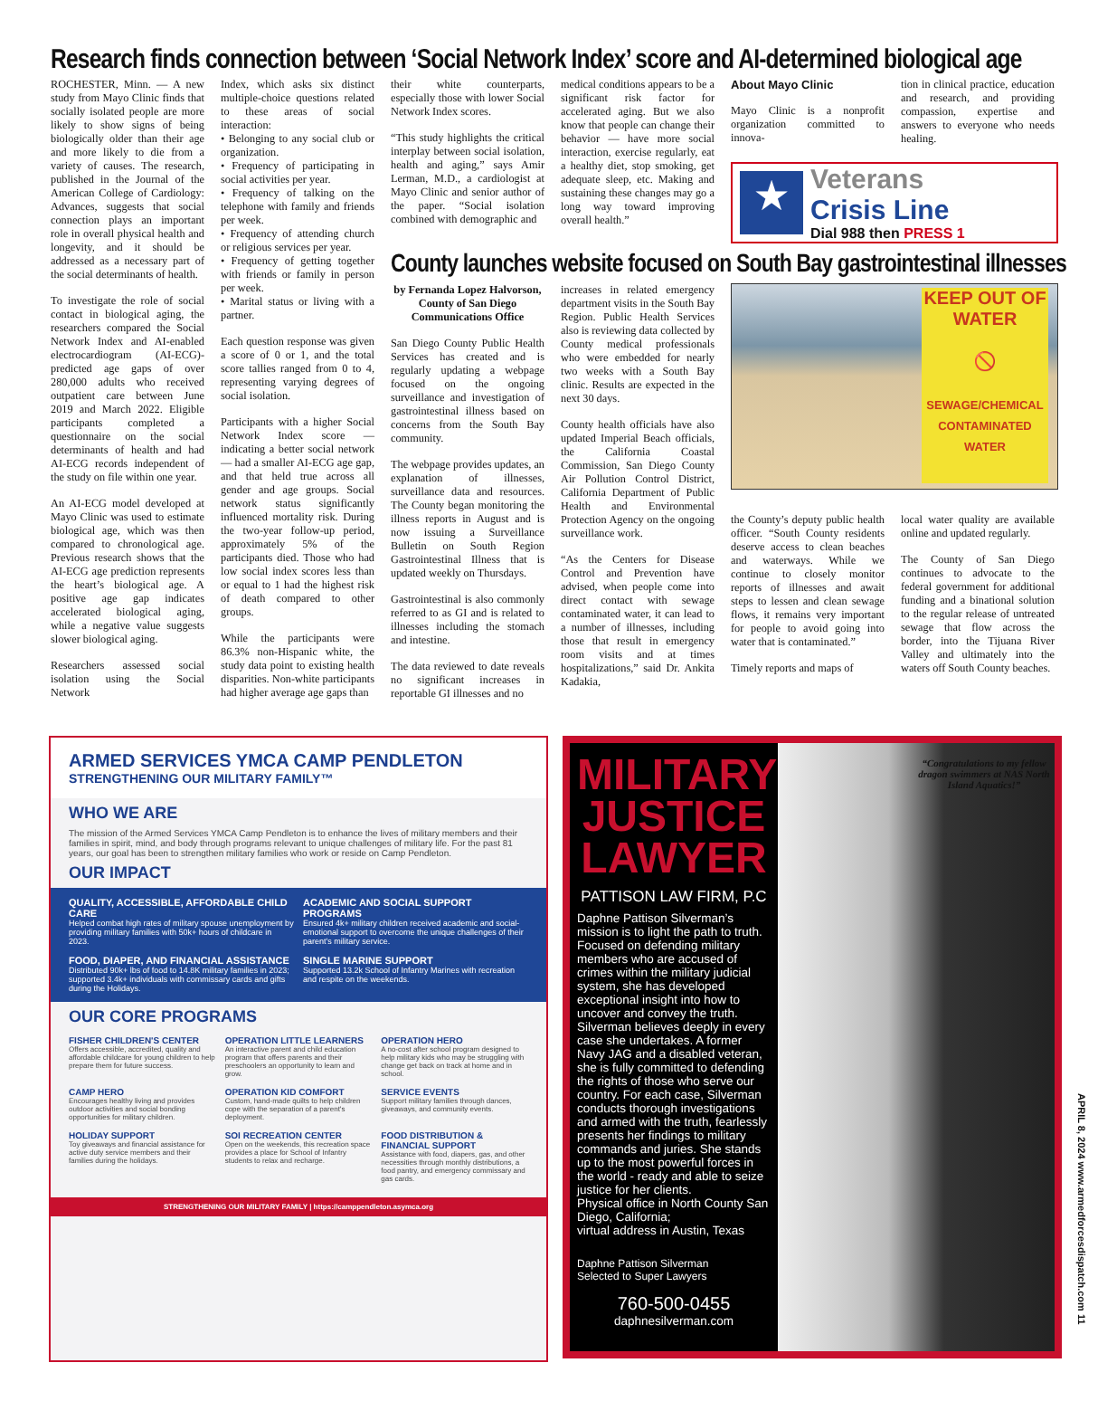Research finds connection between ‘Social Network Index’ score and AI-determined biological age
ROCHESTER, Minn. — A new study from Mayo Clinic finds that socially isolated people are more likely to show signs of being biologically older than their age and more likely to die from a variety of causes. The research, published in the Journal of the American College of Cardiology: Advances, suggests that social connection plays an important role in overall physical health and longevity, and it should be addressed as a necessary part of the social determinants of health.
To investigate the role of social contact in biological aging, the researchers compared the Social Network Index and AI-enabled electrocardiogram (AI-ECG)-predicted age gaps of over 280,000 adults who received outpatient care between June 2019 and March 2022. Eligible participants completed a questionnaire on the social determinants of health and had AI-ECG records independent of the study on file within one year.
An AI-ECG model developed at Mayo Clinic was used to estimate biological age, which was then compared to chronological age. Previous research shows that the AI-ECG age prediction represents the heart’s biological age. A positive age gap indicates accelerated biological aging, while a negative value suggests slower biological aging.
Researchers assessed social isolation using the Social Network
Index, which asks six distinct multiple-choice questions related to these areas of social interaction:
• Belonging to any social club or organization.
• Frequency of participating in social activities per year.
• Frequency of talking on the telephone with family and friends per week.
• Frequency of attending church or religious services per year.
• Frequency of getting together with friends or family in person per week.
• Marital status or living with a partner.
Each question response was given a score of 0 or 1, and the total score tallies ranged from 0 to 4, representing varying degrees of social isolation.
Participants with a higher Social Network Index score — indicating a better social network — had a smaller AI-ECG age gap, and that held true across all gender and age groups. Social network status significantly influenced mortality risk. During the two-year follow-up period, approximately 5% of the participants died. Those who had low social index scores less than or equal to 1 had the highest risk of death compared to other groups.
While the participants were 86.3% non-Hispanic white, the study data point to existing health disparities. Non-white participants had higher average age gaps than
their white counterparts, especially those with lower Social Network Index scores.
“This study highlights the critical interplay between social isolation, health and aging,” says Amir Lerman, M.D., a cardiologist at Mayo Clinic and senior author of the paper. “Social isolation combined with demographic and
medical conditions appears to be a significant risk factor for accelerated aging. But we also know that people can change their behavior — have more social interaction, exercise regularly, eat a healthy diet, stop smoking, get adequate sleep, etc. Making and sustaining these changes may go a long way toward improving overall health.”
About Mayo Clinic
Mayo Clinic is a nonprofit organization committed to innova-
tion in clinical practice, education and research, and providing compassion, expertise and answers to everyone who needs healing.
★
Veterans
Crisis Line
Dial 988 then PRESS 1
County launches website focused on South Bay gastrointestinal illnesses
by Fernanda Lopez Halvorson, County of San Diego Communications Office
San Diego County Public Health Services has created and is regularly updating a webpage focused on the ongoing surveillance and investigation of gastrointestinal illness based on concerns from the South Bay community.
The webpage provides updates, an explanation of illnesses, surveillance data and resources. The County began monitoring the illness reports in August and is now issuing a Surveillance Bulletin on South Region Gastrointestinal Illness that is updated weekly on Thursdays.
Gastrointestinal is also commonly referred to as GI and is related to illnesses including the stomach and intestine.
The data reviewed to date reveals no significant increases in reportable GI illnesses and no
increases in related emergency department visits in the South Bay Region. Public Health Services also is reviewing data collected by County medical professionals who were embedded for nearly two weeks with a South Bay clinic. Results are expected in the next 30 days.
County health officials have also updated Imperial Beach officials, the California Coastal Commission, San Diego County Air Pollution Control District, California Department of Public Health and Environmental Protection Agency on the ongoing surveillance work.
“As the Centers for Disease Control and Prevention have advised, when people come into direct contact with sewage contaminated water, it can lead to a number of illnesses, including those that result in emergency room visits and at times hospitalizations,” said Dr. Ankita Kadakia,
KEEP OUT OF WATER
🚫
SEWAGE/CHEMICAL CONTAMINATED WATER
the County’s deputy public health officer. “South County residents deserve access to clean beaches and waterways. While we continue to closely monitor reports of illnesses and await steps to lessen and clean sewage flows, it remains very important for people to avoid going into water that is contaminated.”
Timely reports and maps of
local water quality are available online and updated regularly.
The County of San Diego continues to advocate to the federal government for additional funding and a binational solution to the regular release of untreated sewage that flow across the border, into the Tijuana River Valley and ultimately into the waters off South County beaches.
ARMED SERVICES YMCA CAMP PENDLETON
STRENGTHENING OUR MILITARY FAMILY™
WHO WE ARE
The mission of the Armed Services YMCA Camp Pendleton is to enhance the lives of military members and their families in spirit, mind, and body through programs relevant to unique challenges of military life. For the past 81 years, our goal has been to strengthen military families who work or reside on Camp Pendleton.
OUR IMPACT
QUALITY, ACCESSIBLE, AFFORDABLE CHILD CARE
Helped combat high rates of military spouse unemployment by providing military families with 50k+ hours of childcare in 2023.
ACADEMIC AND SOCIAL SUPPORT PROGRAMS
Ensured 4k+ military children received academic and social-emotional support to overcome the unique challenges of their parent's military service.
FOOD, DIAPER, AND FINANCIAL ASSISTANCE
Distributed 90k+ lbs of food to 14.8K military families in 2023; supported 3.4k+ individuals with commissary cards and gifts during the Holidays.
SINGLE MARINE SUPPORT
Supported 13.2k School of Infantry Marines with recreation and respite on the weekends.
OUR CORE PROGRAMS
FISHER CHILDREN'S CENTER
Offers accessible, accredited, quality and affordable childcare for young children to help prepare them for future success.
OPERATION LITTLE LEARNERS
An interactive parent and child education program that offers parents and their preschoolers an opportunity to learn and grow.
OPERATION HERO
A no-cost after school program designed to help military kids who may be struggling with change get back on track at home and in school.
CAMP HERO
Encourages healthy living and provides outdoor activities and social bonding opportunities for military children.
OPERATION KID COMFORT
Custom, hand-made quilts to help children cope with the separation of a parent's deployment.
SERVICE EVENTS
Support military families through dances, giveaways, and community events.
HOLIDAY SUPPORT
Toy giveaways and financial assistance for active duty service members and their families during the holidays.
SOI RECREATION CENTER
Open on the weekends, this recreation space provides a place for School of Infantry students to relax and recharge.
FOOD DISTRIBUTION & FINANCIAL SUPPORT
Assistance with food, diapers, gas, and other necessities through monthly distributions, a food pantry, and emergency commissary and gas cards.
STRENGTHENING OUR MILITARY FAMILY | https://camppendleton.asymca.org
MILITARY JUSTICE LAWYER
PATTISON LAW FIRM, P.C
Daphne Pattison Silverman’s mission is to light the path to truth.
Focused on defending military members who are accused of crimes within the military judicial system, she has developed exceptional insight into how to uncover and convey the truth. Silverman believes deeply in every case she undertakes. A former Navy JAG and a disabled veteran, she is fully committed to defending the rights of those who serve our country. For each case, Silverman conducts thorough investigations and armed with the truth, fearlessly presents her findings to military commands and juries. She stands up to the most powerful forces in the world - ready and able to seize justice for her clients.
Physical office in North County San Diego, California;
virtual address in Austin, Texas
Daphne Pattison Silverman
Selected to Super Lawyers
760-500-0455
daphnesilverman.com
“Congratulations to my fellow dragon swimmers at NAS North Island Aquatics!”
APRIL 8, 2024 www.armedforcesdispatch.com 11